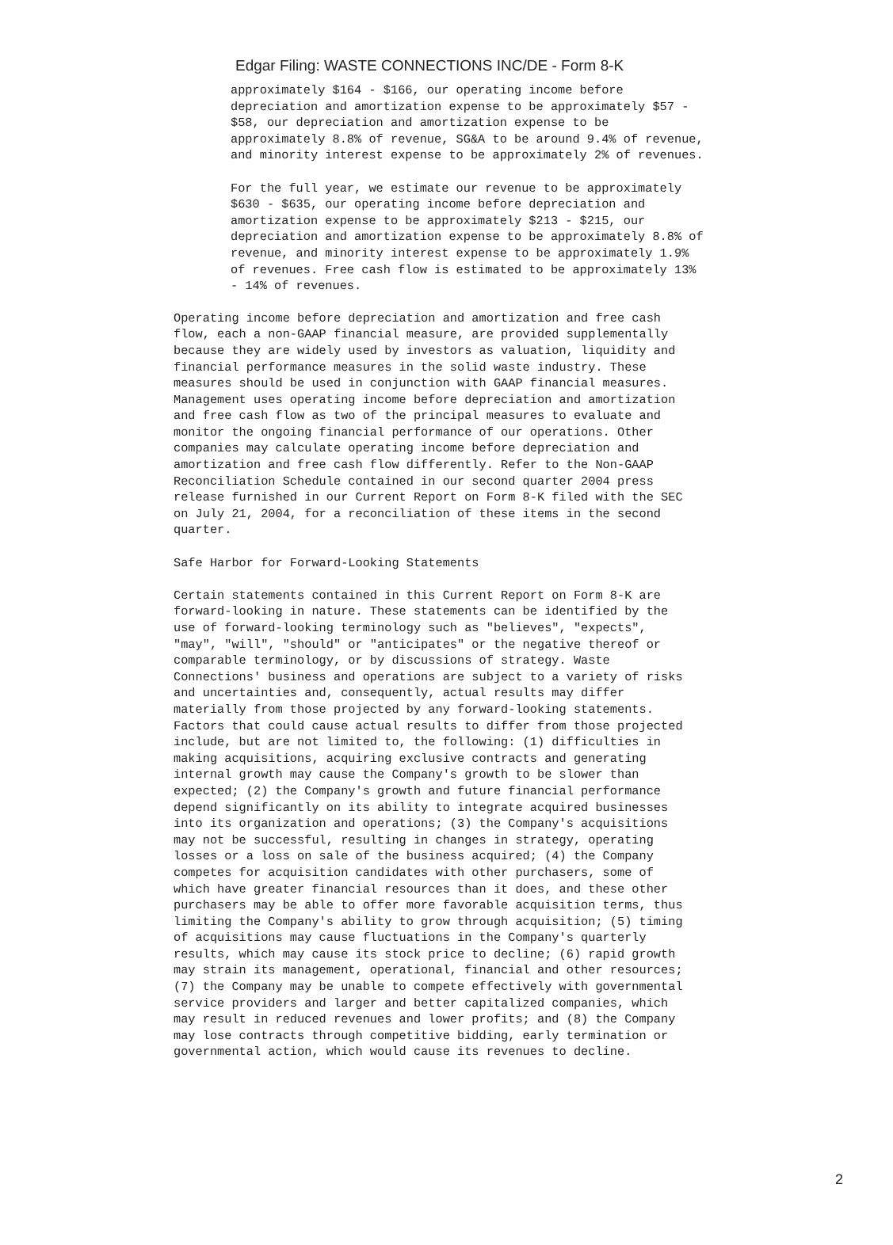Edgar Filing: WASTE CONNECTIONS INC/DE - Form 8-K
approximately $164 - $166, our operating income before
depreciation and amortization expense to be approximately $57 -
$58, our depreciation and amortization expense to be
approximately 8.8% of revenue, SG&A to be around 9.4% of revenue,
and minority interest expense to be approximately 2% of revenues.

For the full year, we estimate our revenue to be approximately
$630 - $635, our operating income before depreciation and
amortization expense to be approximately $213 - $215, our
depreciation and amortization expense to be approximately 8.8% of
revenue, and minority interest expense to be approximately 1.9%
of revenues. Free cash flow is estimated to be approximately 13%
- 14% of revenues.
Operating income before depreciation and amortization and free cash
flow, each a non-GAAP financial measure, are provided supplementally
because they are widely used by investors as valuation, liquidity and
financial performance measures in the solid waste industry. These
measures should be used in conjunction with GAAP financial measures.
Management uses operating income before depreciation and amortization
and free cash flow as two of the principal measures to evaluate and
monitor the ongoing financial performance of our operations. Other
companies may calculate operating income before depreciation and
amortization and free cash flow differently. Refer to the Non-GAAP
Reconciliation Schedule contained in our second quarter 2004 press
release furnished in our Current Report on Form 8-K filed with the SEC
on July 21, 2004, for a reconciliation of these items in the second
quarter.

Safe Harbor for Forward-Looking Statements

Certain statements contained in this Current Report on Form 8-K are
forward-looking in nature. These statements can be identified by the
use of forward-looking terminology such as "believes", "expects",
"may", "will", "should" or "anticipates" or the negative thereof or
comparable terminology, or by discussions of strategy. Waste
Connections' business and operations are subject to a variety of risks
and uncertainties and, consequently, actual results may differ
materially from those projected by any forward-looking statements.
Factors that could cause actual results to differ from those projected
include, but are not limited to, the following: (1) difficulties in
making acquisitions, acquiring exclusive contracts and generating
internal growth may cause the Company's growth to be slower than
expected; (2) the Company's growth and future financial performance
depend significantly on its ability to integrate acquired businesses
into its organization and operations; (3) the Company's acquisitions
may not be successful, resulting in changes in strategy, operating
losses or a loss on sale of the business acquired; (4) the Company
competes for acquisition candidates with other purchasers, some of
which have greater financial resources than it does, and these other
purchasers may be able to offer more favorable acquisition terms, thus
limiting the Company's ability to grow through acquisition; (5) timing
of acquisitions may cause fluctuations in the Company's quarterly
results, which may cause its stock price to decline; (6) rapid growth
may strain its management, operational, financial and other resources;
(7) the Company may be unable to compete effectively with governmental
service providers and larger and better capitalized companies, which
may result in reduced revenues and lower profits; and (8) the Company
may lose contracts through competitive bidding, early termination or
governmental action, which would cause its revenues to decline.
2